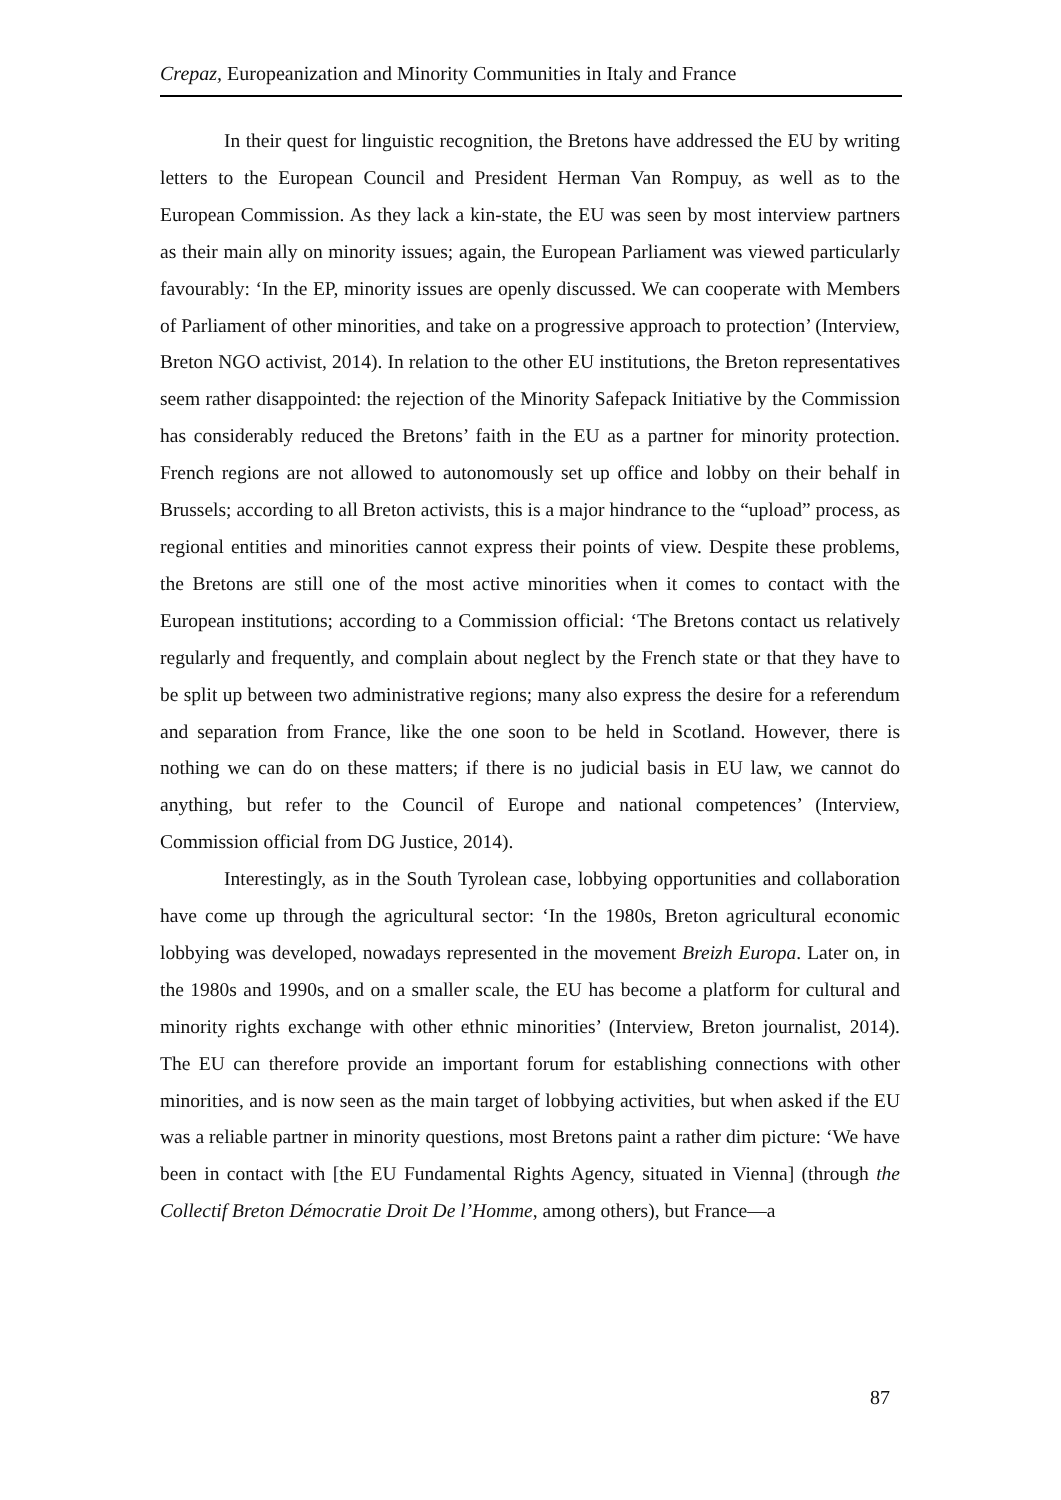Crepaz, Europeanization and Minority Communities in Italy and France
In their quest for linguistic recognition, the Bretons have addressed the EU by writing letters to the European Council and President Herman Van Rompuy, as well as to the European Commission. As they lack a kin-state, the EU was seen by most interview partners as their main ally on minority issues; again, the European Parliament was viewed particularly favourably: ‘In the EP, minority issues are openly discussed. We can cooperate with Members of Parliament of other minorities, and take on a progressive approach to protection’ (Interview, Breton NGO activist, 2014). In relation to the other EU institutions, the Breton representatives seem rather disappointed: the rejection of the Minority Safepack Initiative by the Commission has considerably reduced the Bretons’ faith in the EU as a partner for minority protection. French regions are not allowed to autonomously set up office and lobby on their behalf in Brussels; according to all Breton activists, this is a major hindrance to the “upload” process, as regional entities and minorities cannot express their points of view. Despite these problems, the Bretons are still one of the most active minorities when it comes to contact with the European institutions; according to a Commission official: ‘The Bretons contact us relatively regularly and frequently, and complain about neglect by the French state or that they have to be split up between two administrative regions; many also express the desire for a referendum and separation from France, like the one soon to be held in Scotland. However, there is nothing we can do on these matters; if there is no judicial basis in EU law, we cannot do anything, but refer to the Council of Europe and national competences’ (Interview, Commission official from DG Justice, 2014).
Interestingly, as in the South Tyrolean case, lobbying opportunities and collaboration have come up through the agricultural sector: ‘In the 1980s, Breton agricultural economic lobbying was developed, nowadays represented in the movement Breizh Europa. Later on, in the 1980s and 1990s, and on a smaller scale, the EU has become a platform for cultural and minority rights exchange with other ethnic minorities’ (Interview, Breton journalist, 2014). The EU can therefore provide an important forum for establishing connections with other minorities, and is now seen as the main target of lobbying activities, but when asked if the EU was a reliable partner in minority questions, most Bretons paint a rather dim picture: ‘We have been in contact with [the EU Fundamental Rights Agency, situated in Vienna] (through the Collectif Breton Démocratie Droit De l’Homme, among others), but France—a
87